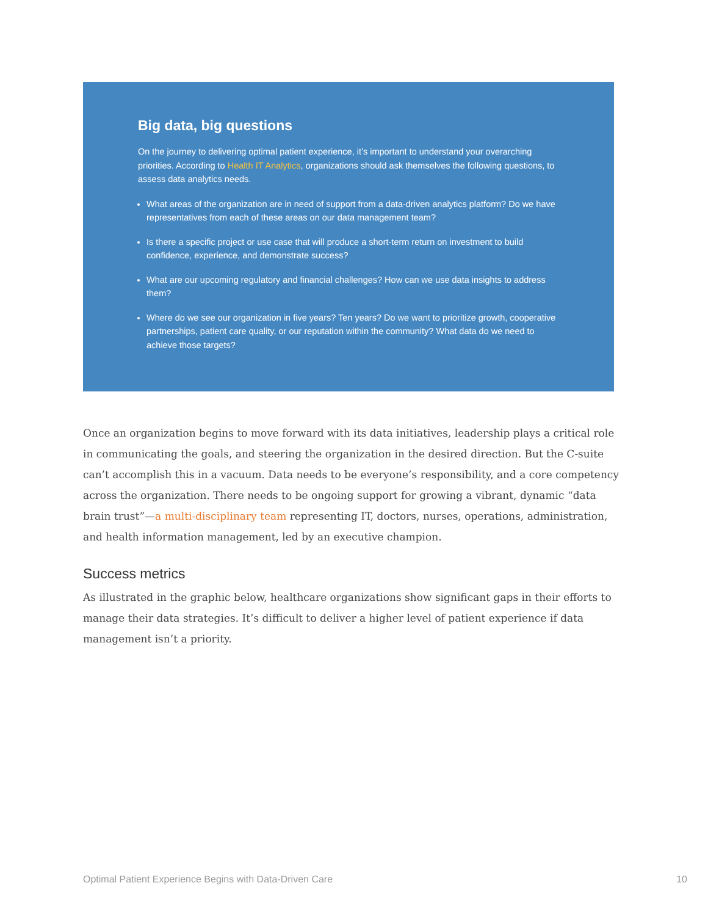Big data, big questions
On the journey to delivering optimal patient experience, it’s important to understand your overarching priorities. According to Health IT Analytics, organizations should ask themselves the following questions, to assess data analytics needs.
What areas of the organization are in need of support from a data-driven analytics platform? Do we have representatives from each of these areas on our data management team?
Is there a specific project or use case that will produce a short-term return on investment to build confidence, experience, and demonstrate success?
What are our upcoming regulatory and financial challenges? How can we use data insights to address them?
Where do we see our organization in five years? Ten years? Do we want to prioritize growth, cooperative partnerships, patient care quality, or our reputation within the community? What data do we need to achieve those targets?
Once an organization begins to move forward with its data initiatives, leadership plays a critical role in communicating the goals, and steering the organization in the desired direction. But the C-suite can’t accomplish this in a vacuum. Data needs to be everyone’s responsibility, and a core competency across the organization. There needs to be ongoing support for growing a vibrant, dynamic “data brain trust”—a multi-disciplinary team representing IT, doctors, nurses, operations, administration, and health information management, led by an executive champion.
Success metrics
As illustrated in the graphic below, healthcare organizations show significant gaps in their efforts to manage their data strategies. It’s difficult to deliver a higher level of patient experience if data management isn’t a priority.
Optimal Patient Experience Begins with Data-Driven Care 10